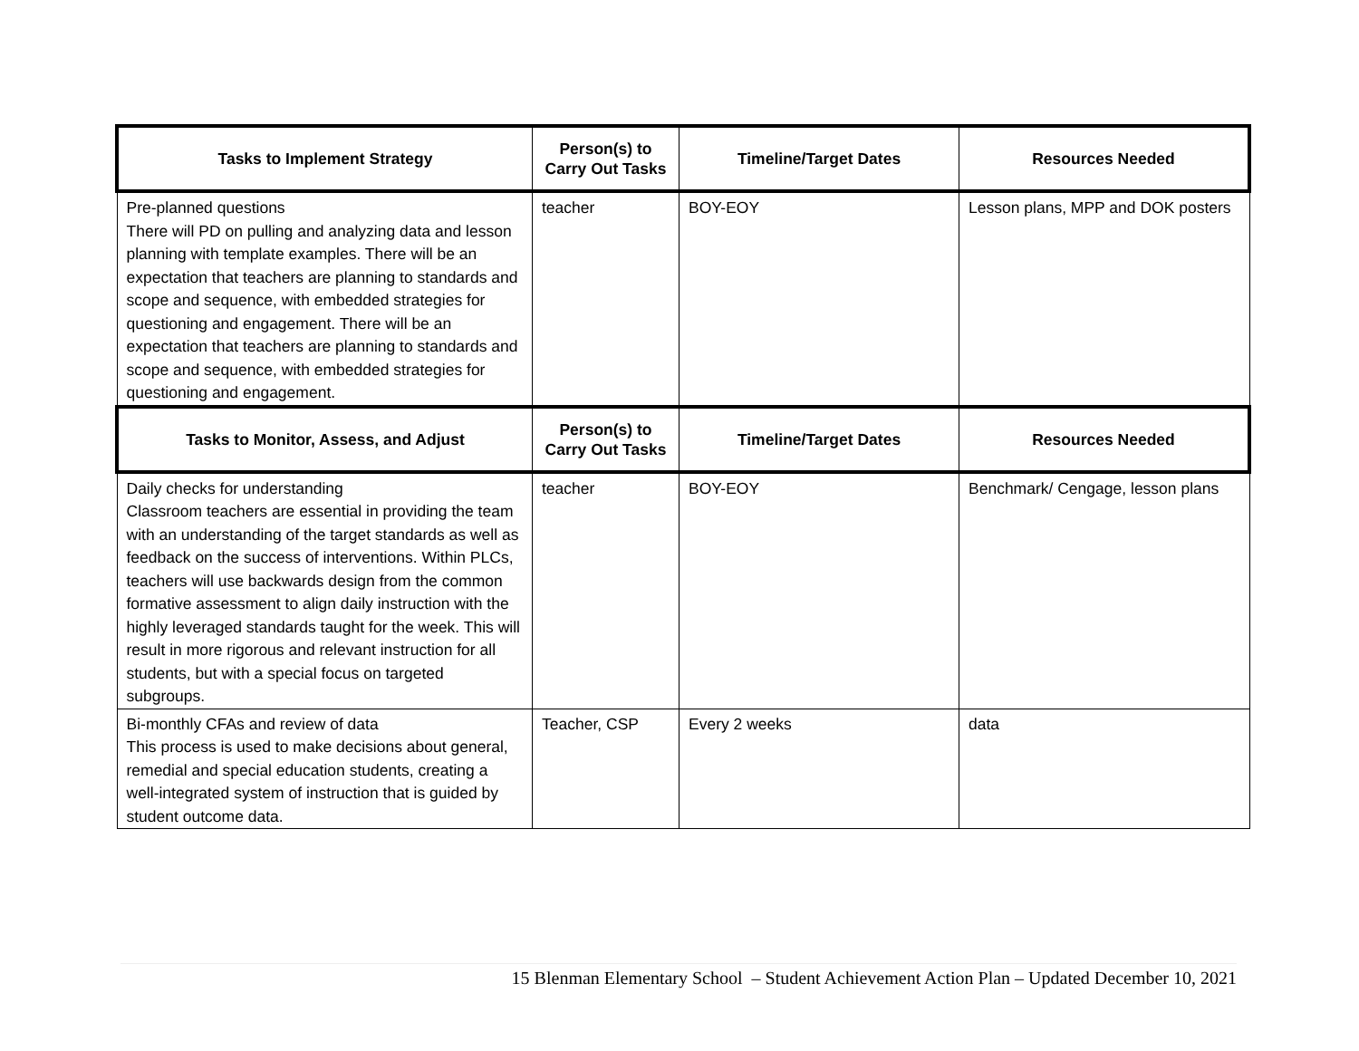| Tasks to Implement Strategy | Person(s) to Carry Out Tasks | Timeline/Target Dates | Resources Needed |
| --- | --- | --- | --- |
| Pre-planned questions There will PD on pulling and analyzing data and lesson planning with template examples. There will be an expectation that teachers are planning to standards and scope and sequence, with embedded strategies for questioning and engagement. There will be an expectation that teachers are planning to standards and scope and sequence, with embedded strategies for questioning and engagement. | teacher | BOY-EOY | Lesson plans, MPP and DOK posters |
| Tasks to Monitor, Assess, and Adjust | Person(s) to Carry Out Tasks | Timeline/Target Dates | Resources Needed |
| Daily checks for understanding Classroom teachers are essential in providing the team with an understanding of the target standards as well as feedback on the success of interventions. Within PLCs, teachers will use backwards design from the common formative assessment to align daily instruction with the highly leveraged standards taught for the week. This will result in more rigorous and relevant instruction for all students, but with a special focus on targeted subgroups. | teacher | BOY-EOY | Benchmark/ Cengage, lesson plans |
| Bi-monthly CFAs and review of data This process is used to make decisions about general, remedial and special education students, creating a well-integrated system of instruction that is guided by student outcome data. | Teacher, CSP | Every 2 weeks | data |
15 Blenman Elementary School – Student Achievement Action Plan – Updated December 10, 2021